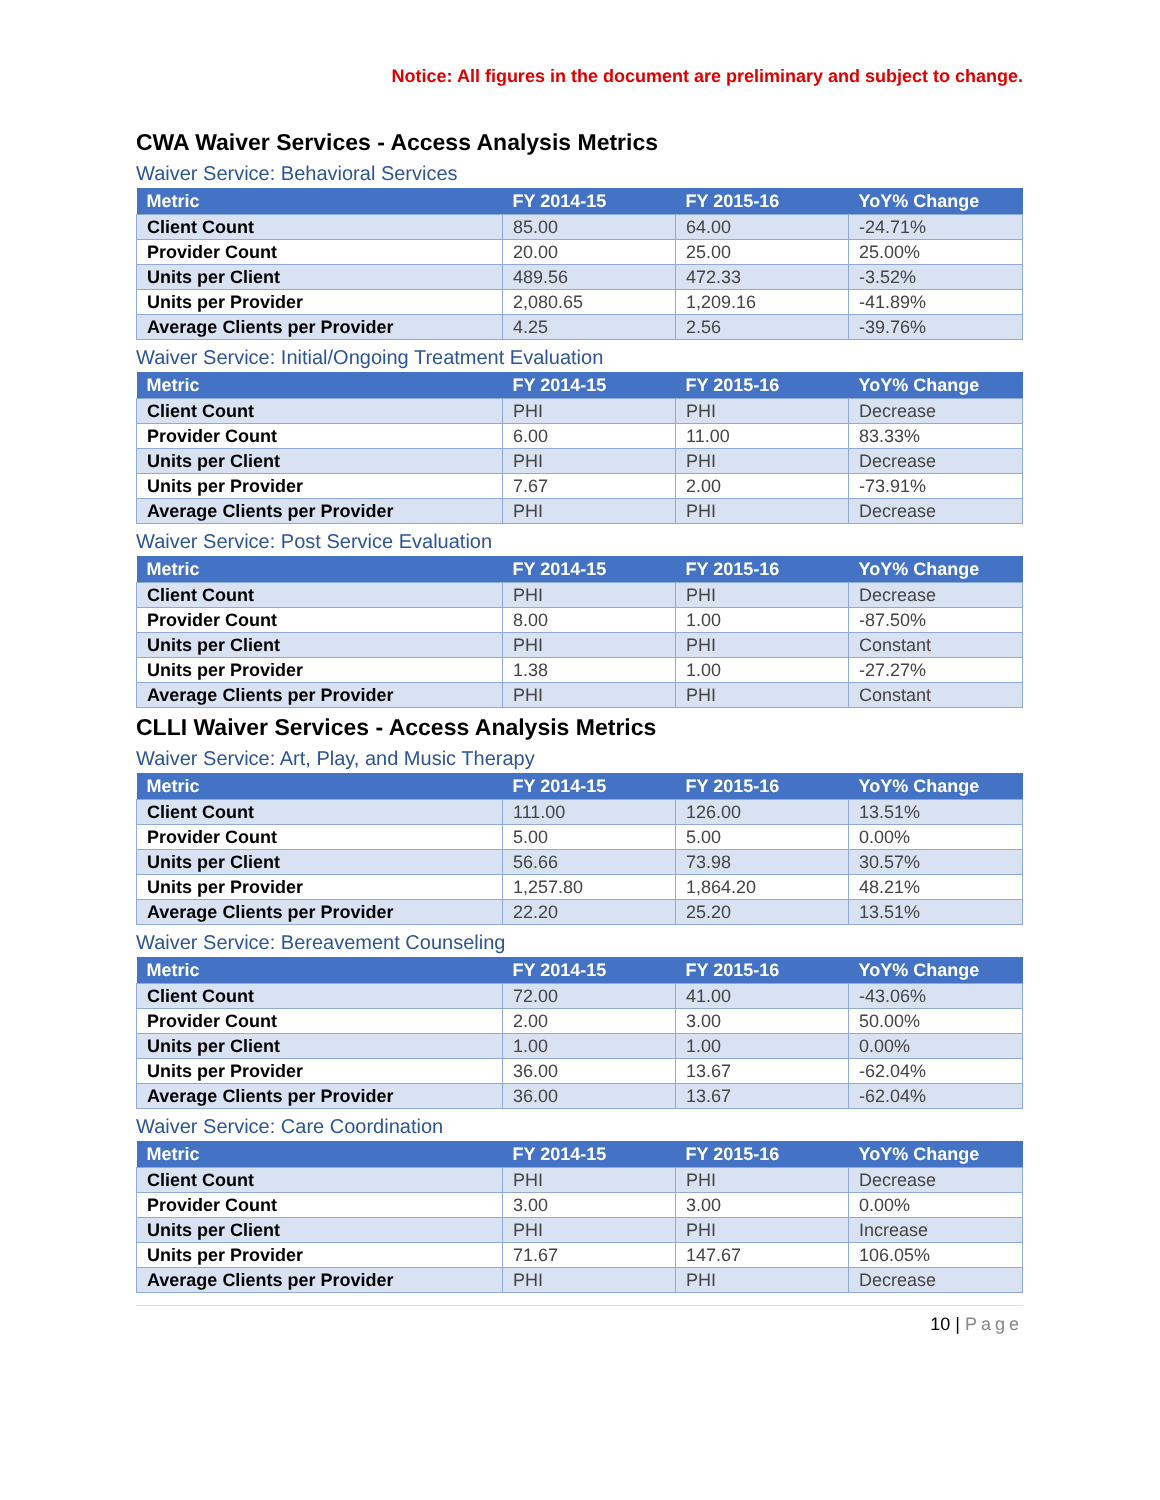Notice: All figures in the document are preliminary and subject to change.
CWA Waiver Services - Access Analysis Metrics
Waiver Service: Behavioral Services
| Metric | FY 2014-15 | FY 2015-16 | YoY% Change |
| --- | --- | --- | --- |
| Client Count | 85.00 | 64.00 | -24.71% |
| Provider Count | 20.00 | 25.00 | 25.00% |
| Units per Client | 489.56 | 472.33 | -3.52% |
| Units per Provider | 2,080.65 | 1,209.16 | -41.89% |
| Average Clients per Provider | 4.25 | 2.56 | -39.76% |
Waiver Service: Initial/Ongoing Treatment Evaluation
| Metric | FY 2014-15 | FY 2015-16 | YoY% Change |
| --- | --- | --- | --- |
| Client Count | PHI | PHI | Decrease |
| Provider Count | 6.00 | 11.00 | 83.33% |
| Units per Client | PHI | PHI | Decrease |
| Units per Provider | 7.67 | 2.00 | -73.91% |
| Average Clients per Provider | PHI | PHI | Decrease |
Waiver Service: Post Service Evaluation
| Metric | FY 2014-15 | FY 2015-16 | YoY% Change |
| --- | --- | --- | --- |
| Client Count | PHI | PHI | Decrease |
| Provider Count | 8.00 | 1.00 | -87.50% |
| Units per Client | PHI | PHI | Constant |
| Units per Provider | 1.38 | 1.00 | -27.27% |
| Average Clients per Provider | PHI | PHI | Constant |
CLLI Waiver Services - Access Analysis Metrics
Waiver Service: Art, Play, and Music Therapy
| Metric | FY 2014-15 | FY 2015-16 | YoY% Change |
| --- | --- | --- | --- |
| Client Count | 111.00 | 126.00 | 13.51% |
| Provider Count | 5.00 | 5.00 | 0.00% |
| Units per Client | 56.66 | 73.98 | 30.57% |
| Units per Provider | 1,257.80 | 1,864.20 | 48.21% |
| Average Clients per Provider | 22.20 | 25.20 | 13.51% |
Waiver Service: Bereavement Counseling
| Metric | FY 2014-15 | FY 2015-16 | YoY% Change |
| --- | --- | --- | --- |
| Client Count | 72.00 | 41.00 | -43.06% |
| Provider Count | 2.00 | 3.00 | 50.00% |
| Units per Client | 1.00 | 1.00 | 0.00% |
| Units per Provider | 36.00 | 13.67 | -62.04% |
| Average Clients per Provider | 36.00 | 13.67 | -62.04% |
Waiver Service: Care Coordination
| Metric | FY 2014-15 | FY 2015-16 | YoY% Change |
| --- | --- | --- | --- |
| Client Count | PHI | PHI | Decrease |
| Provider Count | 3.00 | 3.00 | 0.00% |
| Units per Client | PHI | PHI | Increase |
| Units per Provider | 71.67 | 147.67 | 106.05% |
| Average Clients per Provider | PHI | PHI | Decrease |
10 | Page